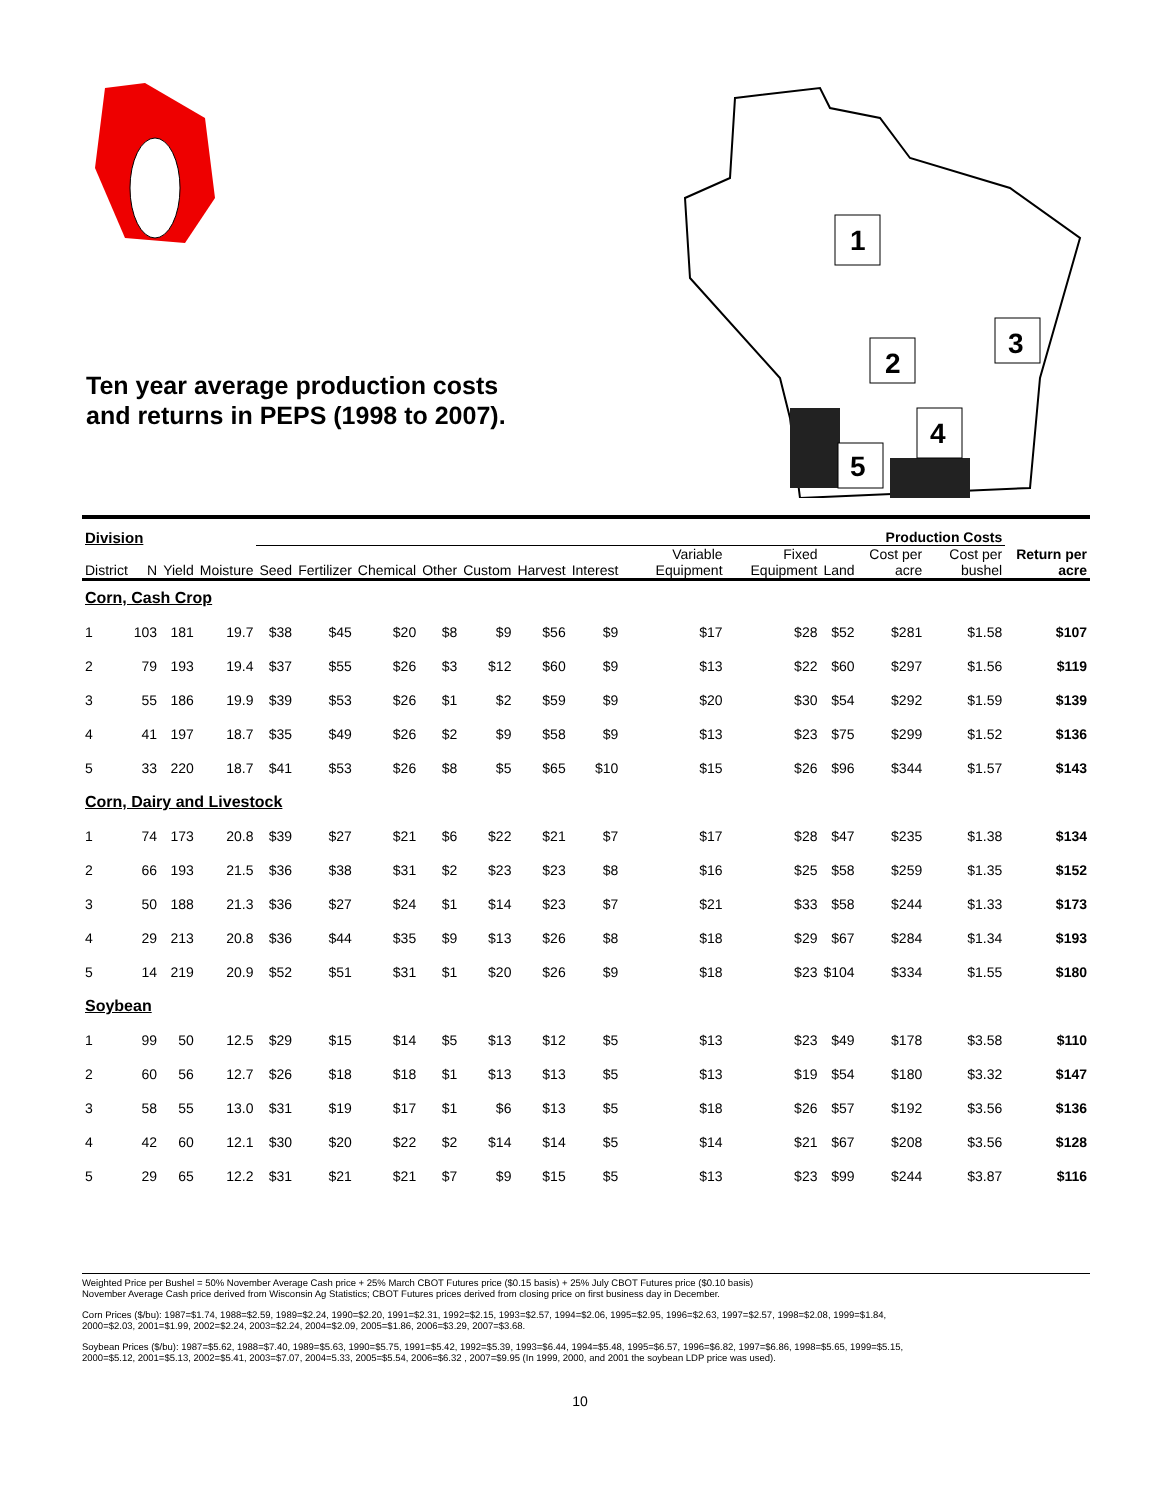1
2
3
4
5
Ten year average production costs
and returns in PEPS (1998 to 2007).
| Division | | | | Production Costs | | | | | | | | | | | | |
| --- | --- | --- | --- | --- | --- | --- | --- | --- | --- | --- | --- | --- | --- | --- | --- | --- |
| District | N | Yield | Moisture | Seed | Fertilizer | Chemical | Other | Custom | Harvest | Interest | Variable Equipment | Fixed Equipment | Land | Cost per acre | Cost per bushel | Return per acre |
| Corn, Cash Crop | | | | | | | | | | | | | | | | |
| 1 | 103 | 181 | 19.7 | $38 | $45 | $20 | $8 | $9 | $56 | $9 | $17 | $28 | $52 | $281 | $1.58 | $107 |
| 2 | 79 | 193 | 19.4 | $37 | $55 | $26 | $3 | $12 | $60 | $9 | $13 | $22 | $60 | $297 | $1.56 | $119 |
| 3 | 55 | 186 | 19.9 | $39 | $53 | $26 | $1 | $2 | $59 | $9 | $20 | $30 | $54 | $292 | $1.59 | $139 |
| 4 | 41 | 197 | 18.7 | $35 | $49 | $26 | $2 | $9 | $58 | $9 | $13 | $23 | $75 | $299 | $1.52 | $136 |
| 5 | 33 | 220 | 18.7 | $41 | $53 | $26 | $8 | $5 | $65 | $10 | $15 | $26 | $96 | $344 | $1.57 | $143 |
| Corn, Dairy and Livestock | | | | | | | | | | | | | | | | |
| 1 | 74 | 173 | 20.8 | $39 | $27 | $21 | $6 | $22 | $21 | $7 | $17 | $28 | $47 | $235 | $1.38 | $134 |
| 2 | 66 | 193 | 21.5 | $36 | $38 | $31 | $2 | $23 | $23 | $8 | $16 | $25 | $58 | $259 | $1.35 | $152 |
| 3 | 50 | 188 | 21.3 | $36 | $27 | $24 | $1 | $14 | $23 | $7 | $21 | $33 | $58 | $244 | $1.33 | $173 |
| 4 | 29 | 213 | 20.8 | $36 | $44 | $35 | $9 | $13 | $26 | $8 | $18 | $29 | $67 | $284 | $1.34 | $193 |
| 5 | 14 | 219 | 20.9 | $52 | $51 | $31 | $1 | $20 | $26 | $9 | $18 | $23 | $104 | $334 | $1.55 | $180 |
| Soybean | | | | | | | | | | | | | | | | |
| 1 | 99 | 50 | 12.5 | $29 | $15 | $14 | $5 | $13 | $12 | $5 | $13 | $23 | $49 | $178 | $3.58 | $110 |
| 2 | 60 | 56 | 12.7 | $26 | $18 | $18 | $1 | $13 | $13 | $5 | $13 | $19 | $54 | $180 | $3.32 | $147 |
| 3 | 58 | 55 | 13.0 | $31 | $19 | $17 | $1 | $6 | $13 | $5 | $18 | $26 | $57 | $192 | $3.56 | $136 |
| 4 | 42 | 60 | 12.1 | $30 | $20 | $22 | $2 | $14 | $14 | $5 | $14 | $21 | $67 | $208 | $3.56 | $128 |
| 5 | 29 | 65 | 12.2 | $31 | $21 | $21 | $7 | $9 | $15 | $5 | $13 | $23 | $99 | $244 | $3.87 | $116 |
Weighted Price per Bushel = 50% November Average Cash price + 25% March CBOT Futures price ($0.15 basis) + 25% July CBOT Futures price ($0.10 basis)
November Average Cash price derived from Wisconsin Ag Statistics; CBOT Futures prices derived from closing price on first business day in December.
Corn Prices ($/bu): 1987=$1.74, 1988=$2.59, 1989=$2.24, 1990=$2.20, 1991=$2.31, 1992=$2.15, 1993=$2.57, 1994=$2.06, 1995=$2.95, 1996=$2.63, 1997=$2.57, 1998=$2.08, 1999=$1.84,
2000=$2.03, 2001=$1.99, 2002=$2.24, 2003=$2.24, 2004=$2.09, 2005=$1.86, 2006=$3.29, 2007=$3.68.
Soybean Prices ($/bu): 1987=$5.62, 1988=$7.40, 1989=$5.63, 1990=$5.75, 1991=$5.42, 1992=$5.39, 1993=$6.44, 1994=$5.48, 1995=$6.57, 1996=$6.82, 1997=$6.86, 1998=$5.65, 1999=$5.15,
2000=$5.12, 2001=$5.13, 2002=$5.41, 2003=$7.07, 2004=5.33, 2005=$5.54, 2006=$6.32 , 2007=$9.95 (In 1999, 2000, and 2001 the soybean LDP price was used).
10